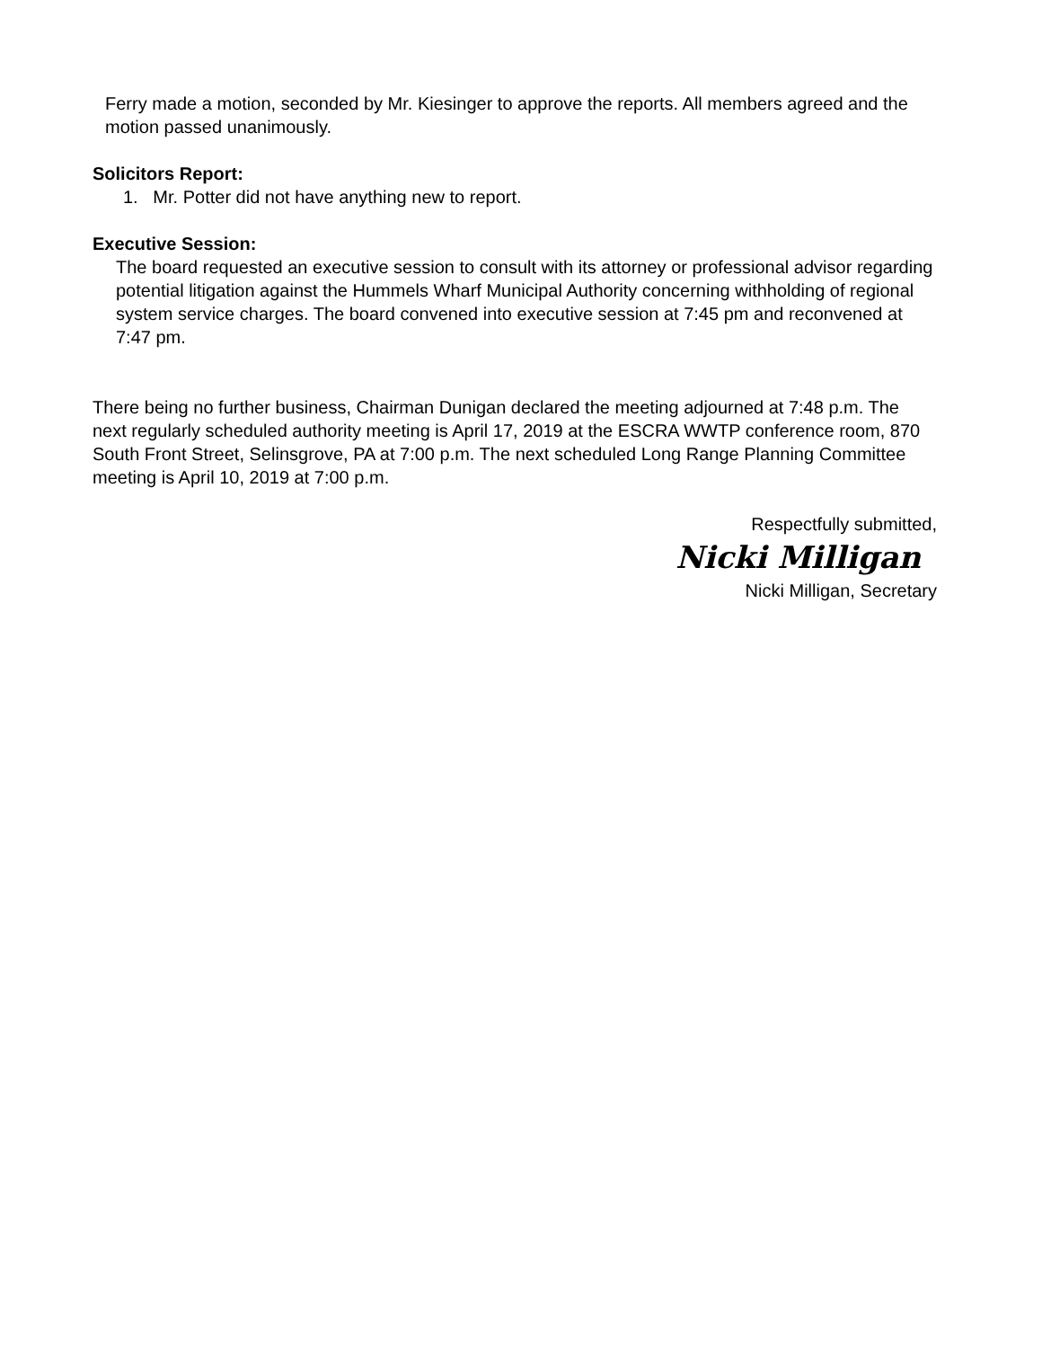Ferry made a motion, seconded by Mr. Kiesinger to approve the reports. All members agreed and the motion passed unanimously.
Solicitors Report:
1. Mr. Potter did not have anything new to report.
Executive Session:
The board requested an executive session to consult with its attorney or professional advisor regarding potential litigation against the Hummels Wharf Municipal Authority concerning withholding of regional system service charges. The board convened into executive session at 7:45 pm and reconvened at 7:47 pm.
There being no further business, Chairman Dunigan declared the meeting adjourned at 7:48 p.m. The next regularly scheduled authority meeting is April 17, 2019 at the ESCRA WWTP conference room, 870 South Front Street, Selinsgrove, PA at 7:00 p.m. The next scheduled Long Range Planning Committee meeting is April 10, 2019 at 7:00 p.m.
Respectfully submitted,
Nicki Milligan
Nicki Milligan, Secretary